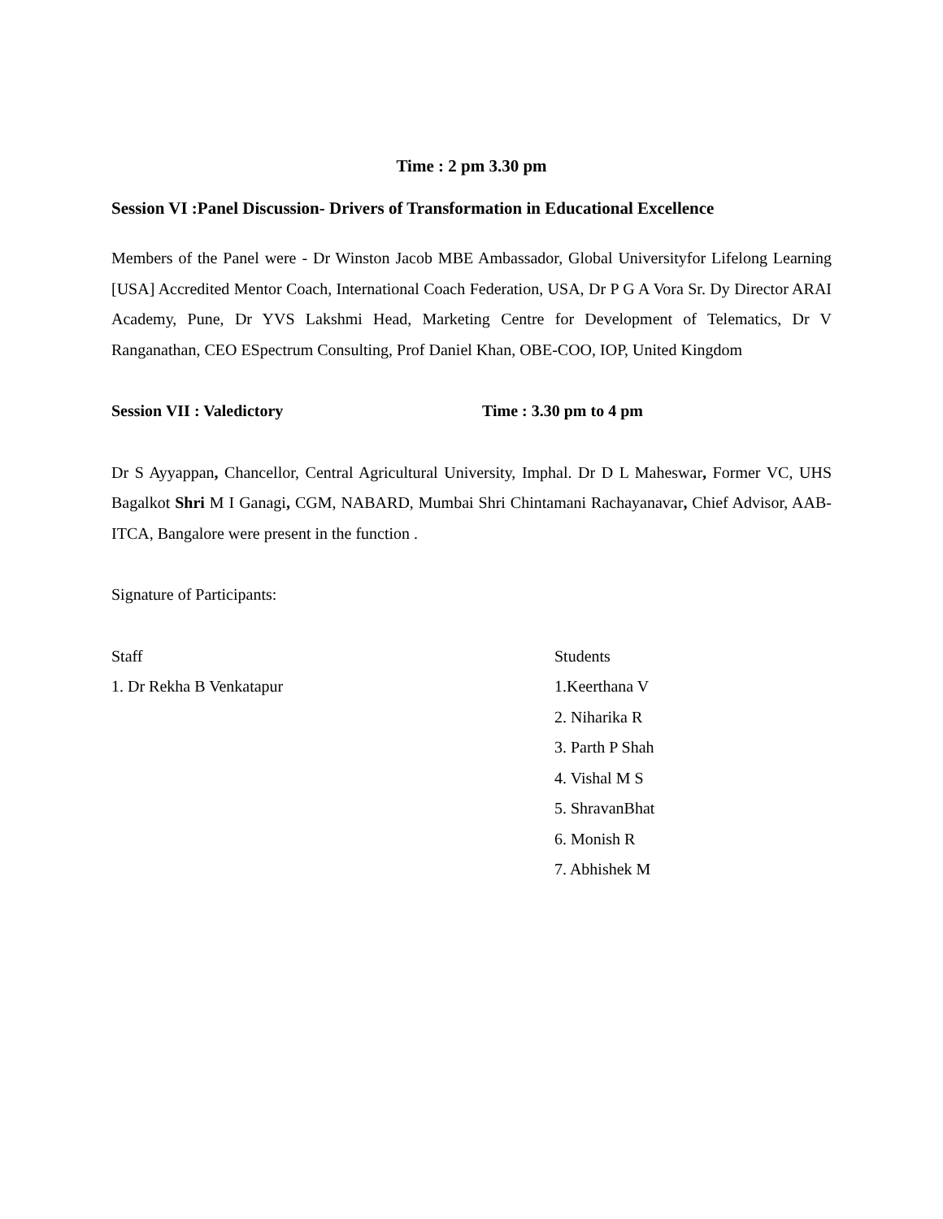Time : 2 pm 3.30 pm
Session VI :Panel Discussion- Drivers of Transformation in Educational Excellence
Members of the Panel were - Dr Winston Jacob MBE Ambassador, Global Universityfor Lifelong Learning [USA] Accredited Mentor Coach, International Coach Federation, USA, Dr P G A Vora Sr. Dy Director ARAI Academy, Pune, Dr YVS Lakshmi Head, Marketing Centre for Development of Telematics, Dr V Ranganathan, CEO ESpectrum Consulting, Prof Daniel Khan, OBE-COO, IOP, United Kingdom
Session VII : Valedictory Time : 3.30 pm to 4 pm
Dr S Ayyappan, Chancellor, Central Agricultural University, Imphal. Dr D L Maheswar, Former VC, UHS Bagalkot Shri M I Ganagi, CGM, NABARD, Mumbai Shri Chintamani Rachayanavar, Chief Advisor, AAB- ITCA, Bangalore were present in the function .
Signature of Participants:
Staff Students
1. Dr Rekha B Venkatapur 1.Keerthana V
2. Niharika R
3. Parth P Shah
4. Vishal M S
5. ShravanBhat
6. Monish R
7. Abhishek M